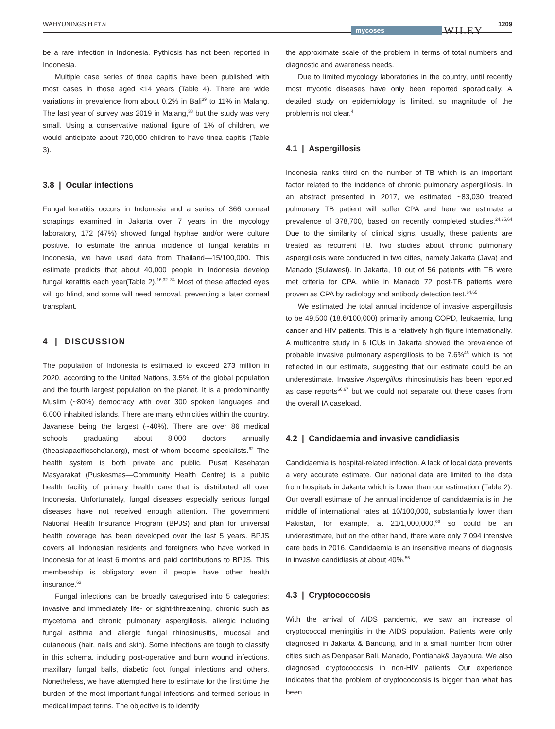WAHYUNINGSIH ET AL.
mycoses WILEY
1209
be a rare infection in Indonesia. Pythiosis has not been reported in Indonesia.
Multiple case series of tinea capitis have been published with most cases in those aged <14 years (Table 4). There are wide variations in prevalence from about 0.2% in Bali<sup>39</sup> to 11% in Malang. The last year of survey was 2019 in Malang,<sup>38</sup> but the study was very small. Using a conservative national figure of 1% of children, we would anticipate about 720,000 children to have tinea capitis (Table 3).
3.8 | Ocular infections
Fungal keratitis occurs in Indonesia and a series of 366 corneal scrapings examined in Jakarta over 7 years in the mycology laboratory, 172 (47%) showed fungal hyphae and/or were culture positive. To estimate the annual incidence of fungal keratitis in Indonesia, we have used data from Thailand—15/100,000. This estimate predicts that about 40,000 people in Indonesia develop fungal keratitis each year(Table 2).<sup>16,32–34</sup> Most of these affected eyes will go blind, and some will need removal, preventing a later corneal transplant.
4 | DISCUSSION
The population of Indonesia is estimated to exceed 273 million in 2020, according to the United Nations, 3.5% of the global population and the fourth largest population on the planet. It is a predominantly Muslim (~80%) democracy with over 300 spoken languages and 6,000 inhabited islands. There are many ethnicities within the country, Javanese being the largest (~40%). There are over 86 medical schools graduating about 8,000 doctors annually (theasiapacificscholar.org), most of whom become specialists.<sup>62</sup> The health system is both private and public. Pusat Kesehatan Masyarakat (Puskesmas—Community Health Centre) is a public health facility of primary health care that is distributed all over Indonesia. Unfortunately, fungal diseases especially serious fungal diseases have not received enough attention. The government National Health Insurance Program (BPJS) and plan for universal health coverage has been developed over the last 5 years. BPJS covers all Indonesian residents and foreigners who have worked in Indonesia for at least 6 months and paid contributions to BPJS. This membership is obligatory even if people have other health insurance.<sup>63</sup>
Fungal infections can be broadly categorised into 5 categories: invasive and immediately life- or sight-threatening, chronic such as mycetoma and chronic pulmonary aspergillosis, allergic including fungal asthma and allergic fungal rhinosinusitis, mucosal and cutaneous (hair, nails and skin). Some infections are tough to classify in this schema, including post-operative and burn wound infections, maxillary fungal balls, diabetic foot fungal infections and others. Nonetheless, we have attempted here to estimate for the first time the burden of the most important fungal infections and termed serious in medical impact terms. The objective is to identify
the approximate scale of the problem in terms of total numbers and diagnostic and awareness needs.
Due to limited mycology laboratories in the country, until recently most mycotic diseases have only been reported sporadically. A detailed study on epidemiology is limited, so magnitude of the problem is not clear.<sup>4</sup>
4.1 | Aspergillosis
Indonesia ranks third on the number of TB which is an important factor related to the incidence of chronic pulmonary aspergillosis. In an abstract presented in 2017, we estimated ~83,030 treated pulmonary TB patient will suffer CPA and here we estimate a prevalence of 378,700, based on recently completed studies.<sup>24,25,64</sup> Due to the similarity of clinical signs, usually, these patients are treated as recurrent TB. Two studies about chronic pulmonary aspergillosis were conducted in two cities, namely Jakarta (Java) and Manado (Sulawesi). In Jakarta, 10 out of 56 patients with TB were met criteria for CPA, while in Manado 72 post-TB patients were proven as CPA by radiology and antibody detection test.<sup>64,65</sup>
We estimated the total annual incidence of invasive aspergillosis to be 49,500 (18.6/100,000) primarily among COPD, leukaemia, lung cancer and HIV patients. This is a relatively high figure internationally. A multicentre study in 6 ICUs in Jakarta showed the prevalence of probable invasive pulmonary aspergillosis to be 7.6%<sup>46</sup> which is not reflected in our estimate, suggesting that our estimate could be an underestimate. Invasive Aspergillus rhinosinutisis has been reported as case reports<sup>66,67</sup> but we could not separate out these cases from the overall IA caseload.
4.2 | Candidaemia and invasive candidiasis
Candidaemia is hospital-related infection. A lack of local data prevents a very accurate estimate. Our national data are limited to the data from hospitals in Jakarta which is lower than our estimation (Table 2). Our overall estimate of the annual incidence of candidaemia is in the middle of international rates at 10/100,000, substantially lower than Pakistan, for example, at 21/1,000,000,<sup>68</sup> so could be an underestimate, but on the other hand, there were only 7,094 intensive care beds in 2016. Candidaemia is an insensitive means of diagnosis in invasive candidiasis at about 40%.<sup>55</sup>
4.3 | Cryptococcosis
With the arrival of AIDS pandemic, we saw an increase of cryptococcal meningitis in the AIDS population. Patients were only diagnosed in Jakarta & Bandung, and in a small number from other cities such as Denpasar Bali, Manado, Pontianak& Jayapura. We also diagnosed cryptococcosis in non-HIV patients. Our experience indicates that the problem of cryptococcosis is bigger than what has been